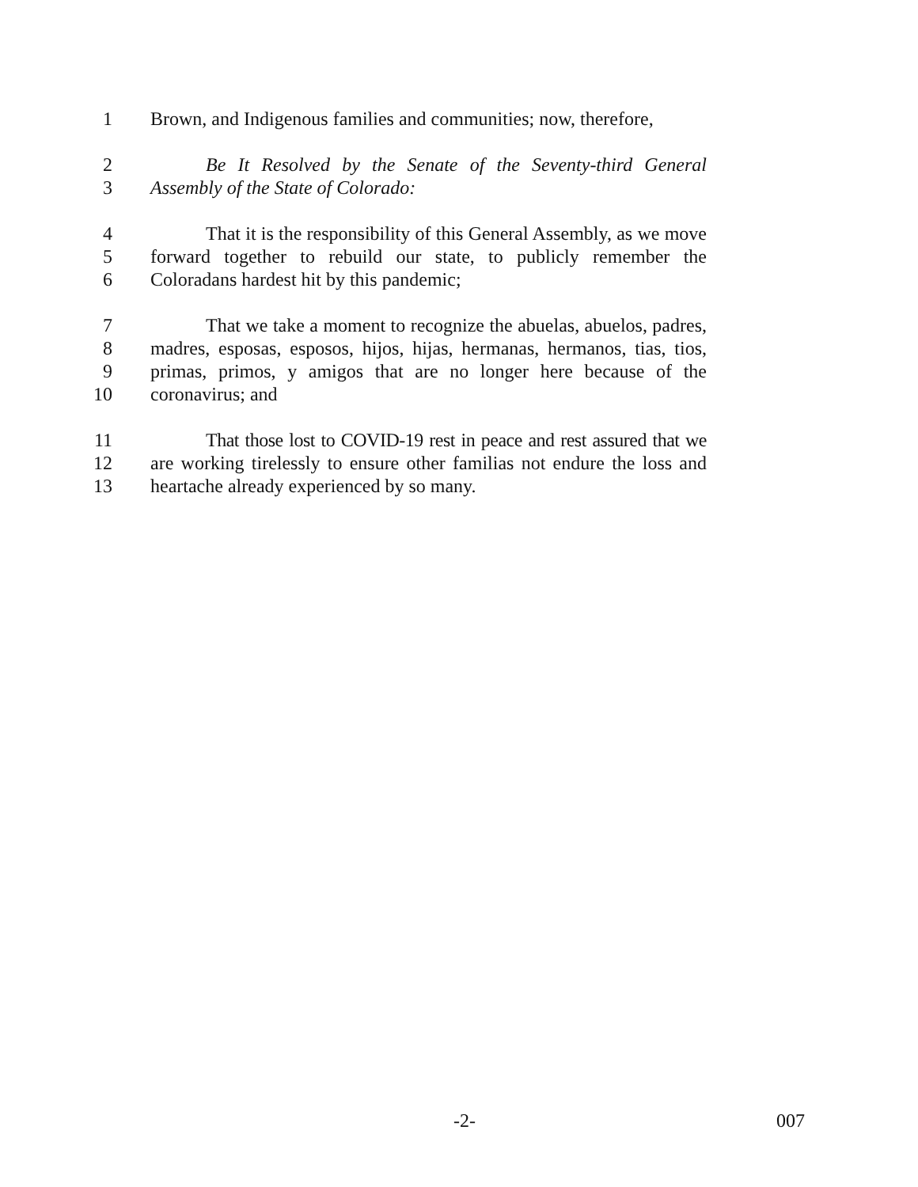1 Brown, and Indigenous families and communities; now, therefore,
2 Be It Resolved by the Senate of the Seventy-third General
3 Assembly of the State of Colorado:
4 That it is the responsibility of this General Assembly, as we move
5 forward together to rebuild our state, to publicly remember the
6 Coloradans hardest hit by this pandemic;
7 That we take a moment to recognize the abuelas, abuelos, padres,
8 madres, esposas, esposos, hijos, hijas, hermanas, hermanos, tias, tios,
9 primas, primos, y amigos that are no longer here because of the
10 coronavirus; and
11 That those lost to COVID-19 rest in peace and rest assured that we
12 are working tirelessly to ensure other familias not endure the loss and
13 heartache already experienced by so many.
-2- 007